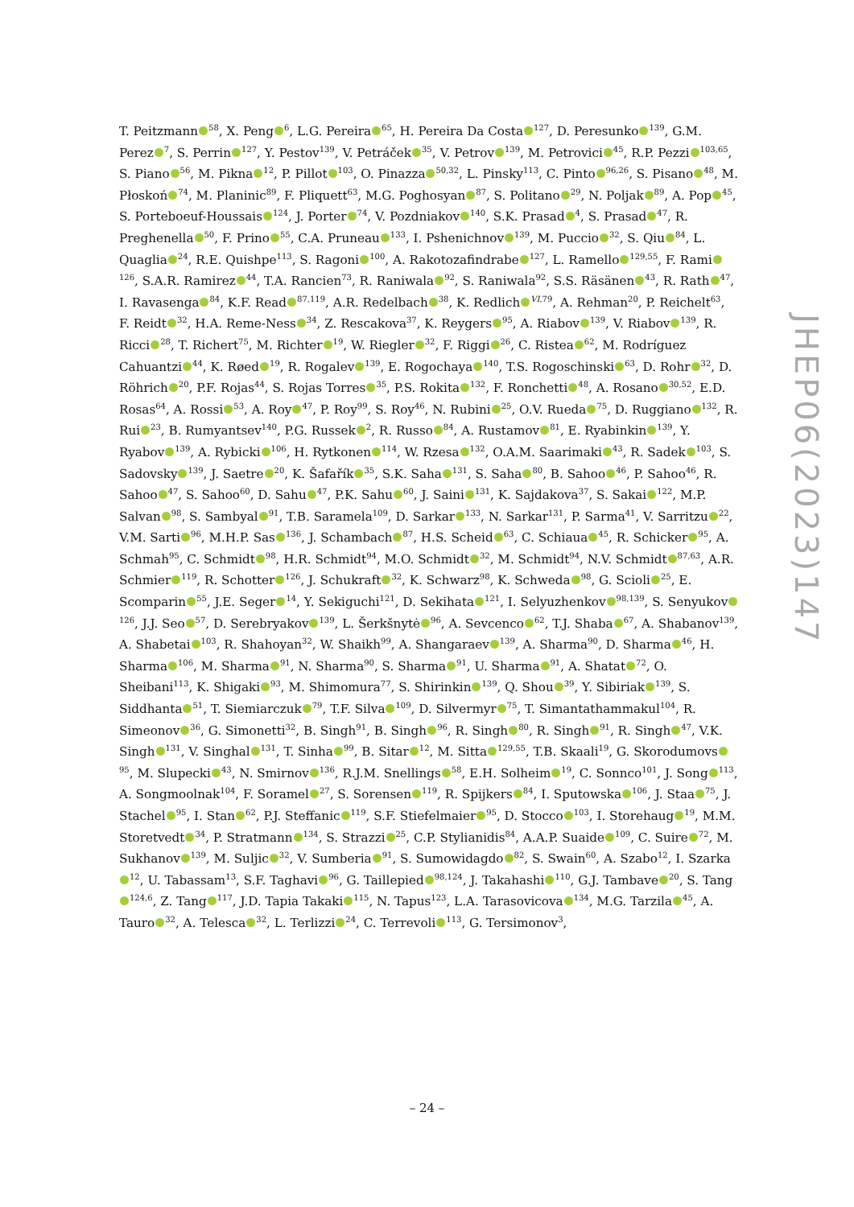T. Peitzmann<sup>58</sup>, X. Peng<sup>6</sup>, L.G. Pereira<sup>65</sup>, H. Pereira Da Costa<sup>127</sup>, D. Peresunko<sup>139</sup>, G.M. Perez<sup>7</sup>, S. Perrin<sup>127</sup>, Y. Pestov<sup>139</sup>, V. Petráček<sup>35</sup>, V. Petrov<sup>139</sup>, M. Petrovici<sup>45</sup>, R.P. Pezzi<sup>103,65</sup>, S. Piano<sup>56</sup>, M. Pikna<sup>12</sup>, P. Pillot<sup>103</sup>, O. Pinazza<sup>50,32</sup>, L. Pinsky<sup>113</sup>, C. Pinto<sup>96,26</sup>, S. Pisano<sup>48</sup>, M. Płoskoń<sup>74</sup>, M. Planinic<sup>89</sup>, F. Pliquett<sup>63</sup>, M.G. Poghosyan<sup>87</sup>, S. Politano<sup>29</sup>, N. Poljak<sup>89</sup>, A. Pop<sup>45</sup>, S. Porteboeuf-Houssais<sup>124</sup>, J. Porter<sup>74</sup>, V. Pozdniakov<sup>140</sup>, S.K. Prasad<sup>4</sup>, S. Prasad<sup>47</sup>, R. Preghenella<sup>50</sup>, F. Prino<sup>55</sup>, C.A. Pruneau<sup>133</sup>, I. Pshenichnov<sup>139</sup>, M. Puccio<sup>32</sup>, S. Qiu<sup>84</sup>, L. Quaglia<sup>24</sup>, R.E. Quishpe<sup>113</sup>, S. Ragoni<sup>100</sup>, A. Rakotozafindrabe<sup>127</sup>, L. Ramello<sup>129,55</sup>, F. Rami<sup>126</sup>, S.A.R. Ramirez<sup>44</sup>, T.A. Rancien<sup>73</sup>, R. Raniwala<sup>92</sup>, S. Raniwala<sup>92</sup>, S.S. Räsänen<sup>43</sup>, R. Rath<sup>47</sup>, I. Ravasenga<sup>84</sup>, K.F. Read<sup>87,119</sup>, A.R. Redelbach<sup>38</sup>, K. Redlich<sup>VI,79</sup>, A. Rehman<sup>20</sup>, P. Reichelt<sup>63</sup>, F. Reidt<sup>32</sup>, H.A. Reme-Ness<sup>34</sup>, Z. Rescakova<sup>37</sup>, K. Reygers<sup>95</sup>, A. Riabov<sup>139</sup>, V. Riabov<sup>139</sup>, R. Ricci<sup>28</sup>, T. Richert<sup>75</sup>, M. Richter<sup>19</sup>, W. Riegler<sup>32</sup>, F. Riggi<sup>26</sup>, C. Ristea<sup>62</sup>, M. Rodríguez Cahuantzi<sup>44</sup>, K. Røed<sup>19</sup>, R. Rogalev<sup>139</sup>, E. Rogochaya<sup>140</sup>, T.S. Rogoschinski<sup>63</sup>, D. Rohr<sup>32</sup>, D. Röhrich<sup>20</sup>, P.F. Rojas<sup>44</sup>, S. Rojas Torres<sup>35</sup>, P.S. Rokita<sup>132</sup>, F. Ronchetti<sup>48</sup>, A. Rosano<sup>30,52</sup>, E.D. Rosas<sup>64</sup>, A. Rossi<sup>53</sup>, A. Roy<sup>47</sup>, P. Roy<sup>99</sup>, S. Roy<sup>46</sup>, N. Rubini<sup>25</sup>, O.V. Rueda<sup>75</sup>, D. Ruggiano<sup>132</sup>, R. Rui<sup>23</sup>, B. Rumyantsev<sup>140</sup>, P.G. Russek<sup>2</sup>, R. Russo<sup>84</sup>, A. Rustamov<sup>81</sup>, E. Ryabinkin<sup>139</sup>, Y. Ryabov<sup>139</sup>, A. Rybicki<sup>106</sup>, H. Rytkonen<sup>114</sup>, W. Rzesa<sup>132</sup>, O.A.M. Saarimaki<sup>43</sup>, R. Sadek<sup>103</sup>, S. Sadovsky<sup>139</sup>, J. Saetre<sup>20</sup>, K. Šafařík<sup>35</sup>, S.K. Saha<sup>131</sup>, S. Saha<sup>80</sup>, B. Sahoo<sup>46</sup>, P. Sahoo<sup>46</sup>, R. Sahoo<sup>47</sup>, S. Sahoo<sup>60</sup>, D. Sahu<sup>47</sup>, P.K. Sahu<sup>60</sup>, J. Saini<sup>131</sup>, K. Sajdakova<sup>37</sup>, S. Sakai<sup>122</sup>, M.P. Salvan<sup>98</sup>, S. Sambyal<sup>91</sup>, T.B. Saramela<sup>109</sup>, D. Sarkar<sup>133</sup>, N. Sarkar<sup>131</sup>, P. Sarma<sup>41</sup>, V. Sarritzu<sup>22</sup>, V.M. Sarti<sup>96</sup>, M.H.P. Sas<sup>136</sup>, J. Schambach<sup>87</sup>, H.S. Scheid<sup>63</sup>, C. Schiaua<sup>45</sup>, R. Schicker<sup>95</sup>, A. Schmah<sup>95</sup>, C. Schmidt<sup>98</sup>, H.R. Schmidt<sup>94</sup>, M.O. Schmidt<sup>32</sup>, M. Schmidt<sup>94</sup>, N.V. Schmidt<sup>87,63</sup>, A.R. Schmier<sup>119</sup>, R. Schotter<sup>126</sup>, J. Schukraft<sup>32</sup>, K. Schwarz<sup>98</sup>, K. Schweda<sup>98</sup>, G. Scioli<sup>25</sup>, E. Scomparin<sup>55</sup>, J.E. Seger<sup>14</sup>, Y. Sekiguchi<sup>121</sup>, D. Sekihata<sup>121</sup>, I. Selyuzhenkov<sup>98,139</sup>, S. Senyukov<sup>126</sup>, J.J. Seo<sup>57</sup>, D. Serebryakov<sup>139</sup>, L. Šerkšnytė<sup>96</sup>, A. Sevcenco<sup>62</sup>, T.J. Shaba<sup>67</sup>, A. Shabanov<sup>139</sup>, A. Shabetai<sup>103</sup>, R. Shahoyan<sup>32</sup>, W. Shaikh<sup>99</sup>, A. Shangaraev<sup>139</sup>, A. Sharma<sup>90</sup>, D. Sharma<sup>46</sup>, H. Sharma<sup>106</sup>, M. Sharma<sup>91</sup>, N. Sharma<sup>90</sup>, S. Sharma<sup>91</sup>, U. Sharma<sup>91</sup>, A. Shatat<sup>72</sup>, O. Sheibani<sup>113</sup>, K. Shigaki<sup>93</sup>, M. Shimomura<sup>77</sup>, S. Shirinkin<sup>139</sup>, Q. Shou<sup>39</sup>, Y. Sibiriak<sup>139</sup>, S. Siddhanta<sup>51</sup>, T. Siemiarczuk<sup>79</sup>, T.F. Silva<sup>109</sup>, D. Silvermyr<sup>75</sup>, T. Simantathammakul<sup>104</sup>, R. Simeonov<sup>36</sup>, G. Simonetti<sup>32</sup>, B. Singh<sup>91</sup>, B. Singh<sup>96</sup>, R. Singh<sup>80</sup>, R. Singh<sup>91</sup>, R. Singh<sup>47</sup>, V.K. Singh<sup>131</sup>, V. Singhal<sup>131</sup>, T. Sinha<sup>99</sup>, B. Sitar<sup>12</sup>, M. Sitta<sup>129,55</sup>, T.B. Skaali<sup>19</sup>, G. Skorodumovs<sup>95</sup>, M. Slupecki<sup>43</sup>, N. Smirnov<sup>136</sup>, R.J.M. Snellings<sup>58</sup>, E.H. Solheim<sup>19</sup>, C. Sonnco<sup>101</sup>, J. Song<sup>113</sup>, A. Songmoolnak<sup>104</sup>, F. Soramel<sup>27</sup>, S. Sorensen<sup>119</sup>, R. Spijkers<sup>84</sup>, I. Sputowska<sup>106</sup>, J. Staa<sup>75</sup>, J. Stachel<sup>95</sup>, I. Stan<sup>62</sup>, P.J. Steffanic<sup>119</sup>, S.F. Stiefelmaier<sup>95</sup>, D. Stocco<sup>103</sup>, I. Storehaug<sup>19</sup>, M.M. Storetvedt<sup>34</sup>, P. Stratmann<sup>134</sup>, S. Strazzi<sup>25</sup>, C.P. Stylianidis<sup>84</sup>, A.A.P. Suaide<sup>109</sup>, C. Suire<sup>72</sup>, M. Sukhanov<sup>139</sup>, M. Suljic<sup>32</sup>, V. Sumberia<sup>91</sup>, S. Sumowidagdo<sup>82</sup>, S. Swain<sup>60</sup>, A. Szabo<sup>12</sup>, I. Szarka<sup>12</sup>, U. Tabassam<sup>13</sup>, S.F. Taghavi<sup>96</sup>, G. Taillepied<sup>98,124</sup>, J. Takahashi<sup>110</sup>, G.J. Tambave<sup>20</sup>, S. Tang<sup>124,6</sup>, Z. Tang<sup>117</sup>, J.D. Tapia Takaki<sup>115</sup>, N. Tapus<sup>123</sup>, L.A. Tarasovicova<sup>134</sup>, M.G. Tarzila<sup>45</sup>, A. Tauro<sup>32</sup>, A. Telesca<sup>32</sup>, L. Terlizzi<sup>24</sup>, C. Terrevoli<sup>113</sup>, G. Tersimonov<sup>3</sup>,
JHEP06(2023)147
– 24 –